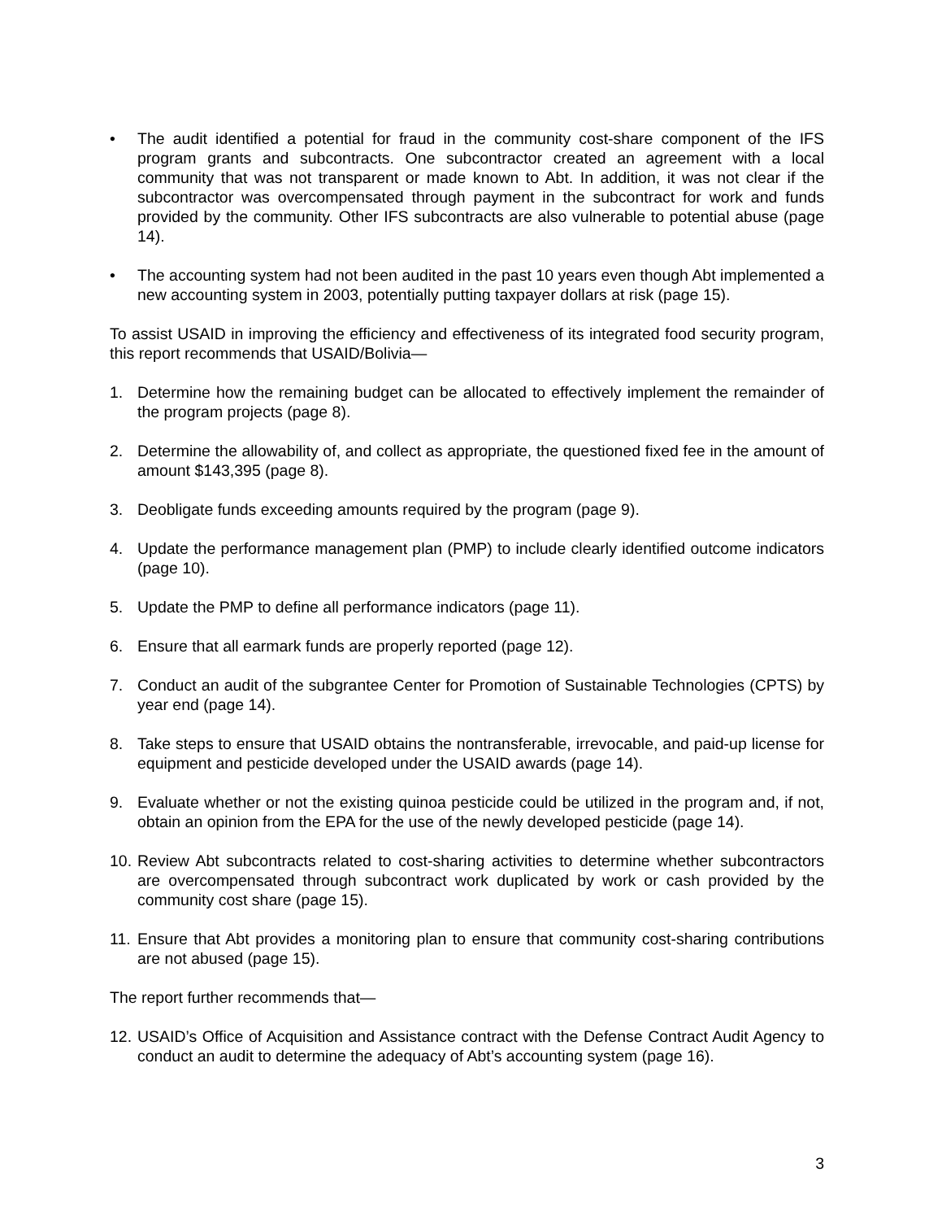• The audit identified a potential for fraud in the community cost-share component of the IFS program grants and subcontracts. One subcontractor created an agreement with a local community that was not transparent or made known to Abt. In addition, it was not clear if the subcontractor was overcompensated through payment in the subcontract for work and funds provided by the community. Other IFS subcontracts are also vulnerable to potential abuse (page 14).
• The accounting system had not been audited in the past 10 years even though Abt implemented a new accounting system in 2003, potentially putting taxpayer dollars at risk (page 15).
To assist USAID in improving the efficiency and effectiveness of its integrated food security program, this report recommends that USAID/Bolivia—
1. Determine how the remaining budget can be allocated to effectively implement the remainder of the program projects (page 8).
2. Determine the allowability of, and collect as appropriate, the questioned fixed fee in the amount of amount $143,395 (page 8).
3. Deobligate funds exceeding amounts required by the program (page 9).
4. Update the performance management plan (PMP) to include clearly identified outcome indicators (page 10).
5. Update the PMP to define all performance indicators (page 11).
6. Ensure that all earmark funds are properly reported (page 12).
7. Conduct an audit of the subgrantee Center for Promotion of Sustainable Technologies (CPTS) by year end (page 14).
8. Take steps to ensure that USAID obtains the nontransferable, irrevocable, and paid-up license for equipment and pesticide developed under the USAID awards (page 14).
9. Evaluate whether or not the existing quinoa pesticide could be utilized in the program and, if not, obtain an opinion from the EPA for the use of the newly developed pesticide (page 14).
10.
Review Abt subcontracts related to cost-sharing activities to determine whether subcontractors are overcompensated through subcontract work duplicated by work or cash provided by the community cost share (page 15).
11.
Ensure that Abt provides a monitoring plan to ensure that community cost-sharing contributions are not abused (page 15).
The report further recommends that—
12.
USAID’s Office of Acquisition and Assistance contract with the Defense Contract Audit Agency to conduct an audit to determine the adequacy of Abt’s accounting system (page 16).
3